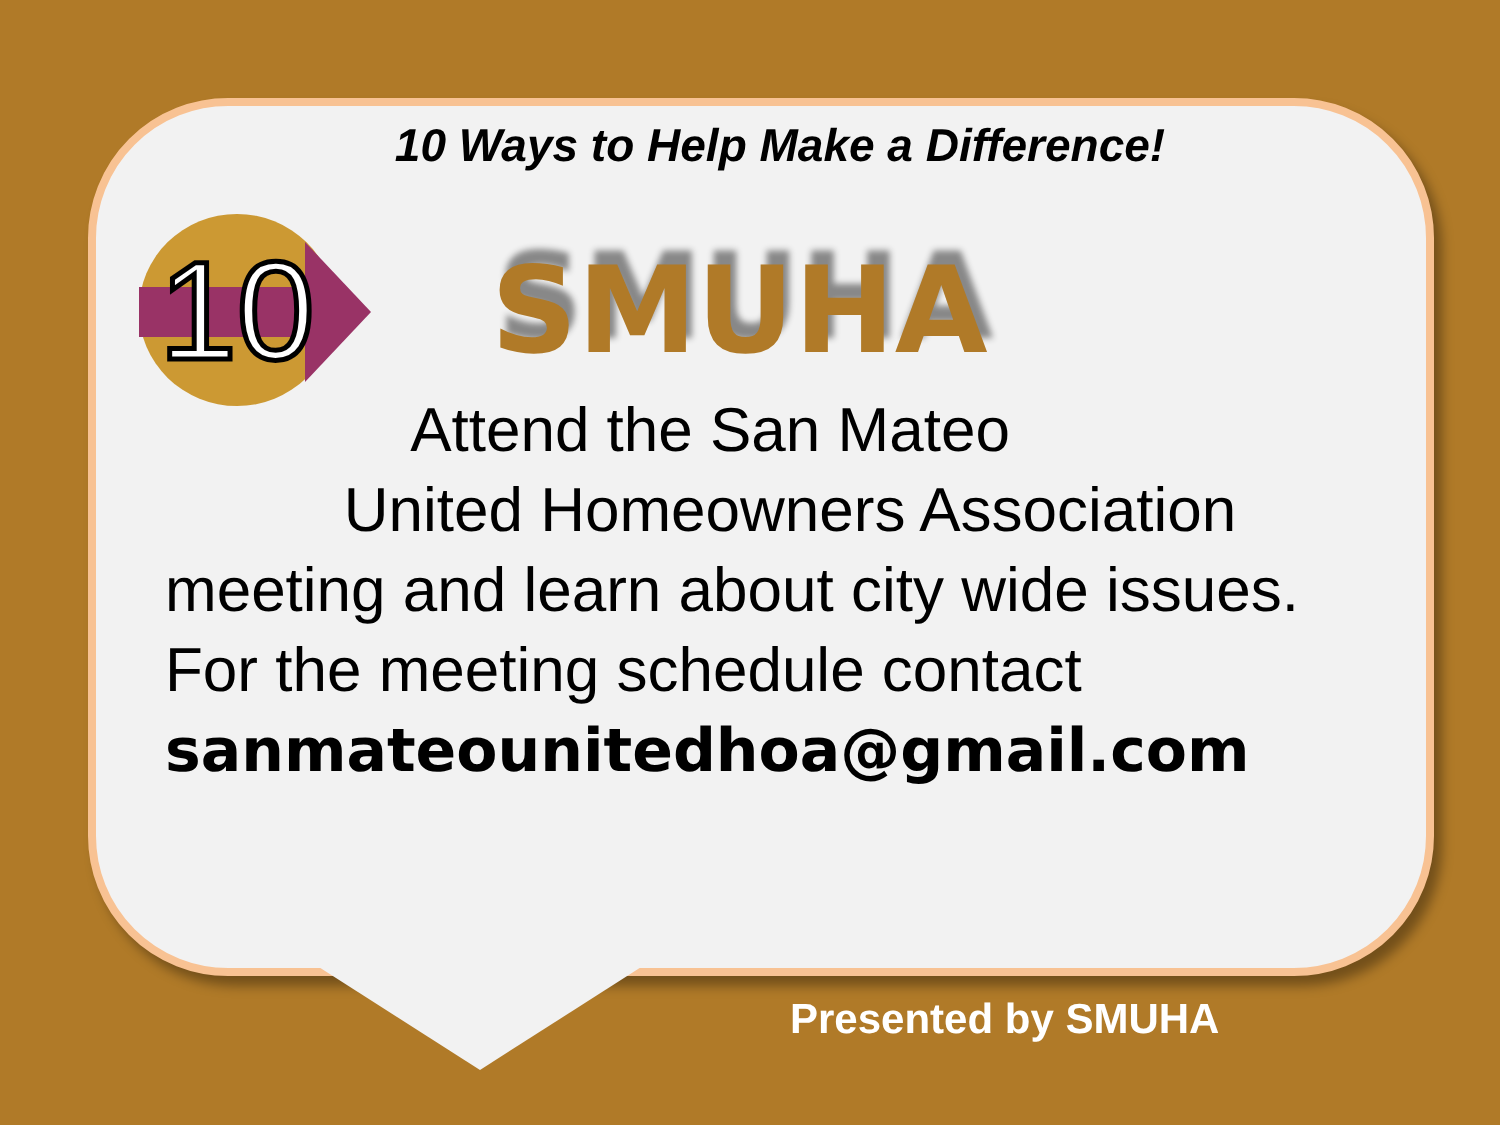10 Ways to Help Make a Difference!
10
SMUHA
Attend the San Mateo
United Homeowners Association
meeting and learn about city wide issues.
For the meeting schedule contact
sanmateounitedhoa@gmail.com
Presented by SMUHA